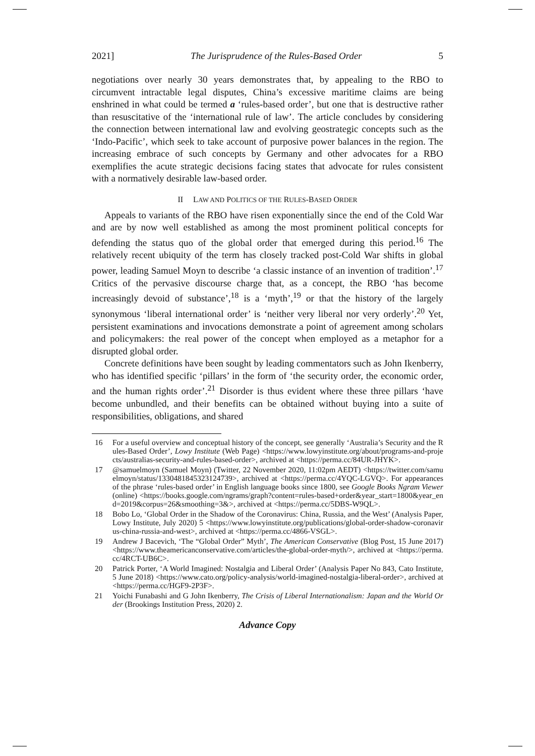2021] The Jurisprudence of the Rules-Based Order 5
negotiations over nearly 30 years demonstrates that, by appealing to the RBO to circumvent intractable legal disputes, China’s excessive maritime claims are being enshrined in what could be termed a ‘rules-based order’, but one that is destructive rather than resuscitative of the ‘international rule of law’. The article concludes by considering the connection between international law and evolving geostrategic concepts such as the ‘Indo-Pacific’, which seek to take account of purposive power balances in the region. The increasing embrace of such concepts by Germany and other advocates for a RBO exemplifies the acute strategic decisions facing states that advocate for rules consistent with a normatively desirable law-based order.
II LAW AND POLITICS OF THE RULES-BASED ORDER
Appeals to variants of the RBO have risen exponentially since the end of the Cold War and are by now well established as among the most prominent political concepts for defending the status quo of the global order that emerged during this period.<sup>16</sup> The relatively recent ubiquity of the term has closely tracked post-Cold War shifts in global power, leading Samuel Moyn to describe ‘a classic instance of an invention of tradition’.<sup>17</sup> Critics of the pervasive discourse charge that, as a concept, the RBO ‘has become increasingly devoid of substance’,<sup>18</sup> is a ‘myth’,<sup>19</sup> or that the history of the largely synonymous ‘liberal international order’ is ‘neither very liberal nor very orderly’.<sup>20</sup> Yet, persistent examinations and invocations demonstrate a point of agreement among scholars and policymakers: the real power of the concept when employed as a metaphor for a disrupted global order.
Concrete definitions have been sought by leading commentators such as John Ikenberry, who has identified specific ‘pillars’ in the form of ‘the security order, the economic order, and the human rights order’.<sup>21</sup> Disorder is thus evident where these three pillars ‘have become unbundled, and their benefits can be obtained without buying into a suite of responsibilities, obligations, and shared
16 For a useful overview and conceptual history of the concept, see generally ‘Australia’s Security and the Rules-Based Order’, Lowy Institute (Web Page) <https://www.lowyinstitute.org/about/programs-and-projects/australias-security-and-rules-based-order>, archived at <https://perma.cc/84UR-JHYK>.
17 @samuelmoyn (Samuel Moyn) (Twitter, 22 November 2020, 11:02pm AEDT) <https://twitter.com/samuelmoyn/status/1330481845323124739>, archived at <https://perma.cc/4YQC-LGVQ>. For appearances of the phrase ‘rules-based order’ in English language books since 1800, see Google Books Ngram Viewer (online) <https://books.google.com/ngrams/graph?content=rules-based+order&year_start=1800&year_end=2019&corpus=26&smoothing=3&>, archived at <https://perma.cc/5DBS-W9QL>.
18 Bobo Lo, ‘Global Order in the Shadow of the Coronavirus: China, Russia, and the West’ (Analysis Paper, Lowy Institute, July 2020) 5 <https://www.lowyinstitute.org/publications/global-order-shadow-coronavirus-china-russia-and-west>, archived at <https://perma.cc/4866-VSGL>.
19 Andrew J Bacevich, ‘The “Global Order” Myth’, The American Conservative (Blog Post, 15 June 2017) <https://www.theamericanconservative.com/articles/the-global-order-myth/>, archived at <https://perma.cc/4RCT-UB6C>.
20 Patrick Porter, ‘A World Imagined: Nostalgia and Liberal Order’ (Analysis Paper No 843, Cato Institute, 5 June 2018) <https://www.cato.org/policy-analysis/world-imagined-nostalgia-liberal-order>, archived at <https://perma.cc/HGF9-2P3F>.
21 Yoichi Funabashi and G John Ikenberry, The Crisis of Liberal Internationalism: Japan and the World Order (Brookings Institution Press, 2020) 2.
Advance Copy